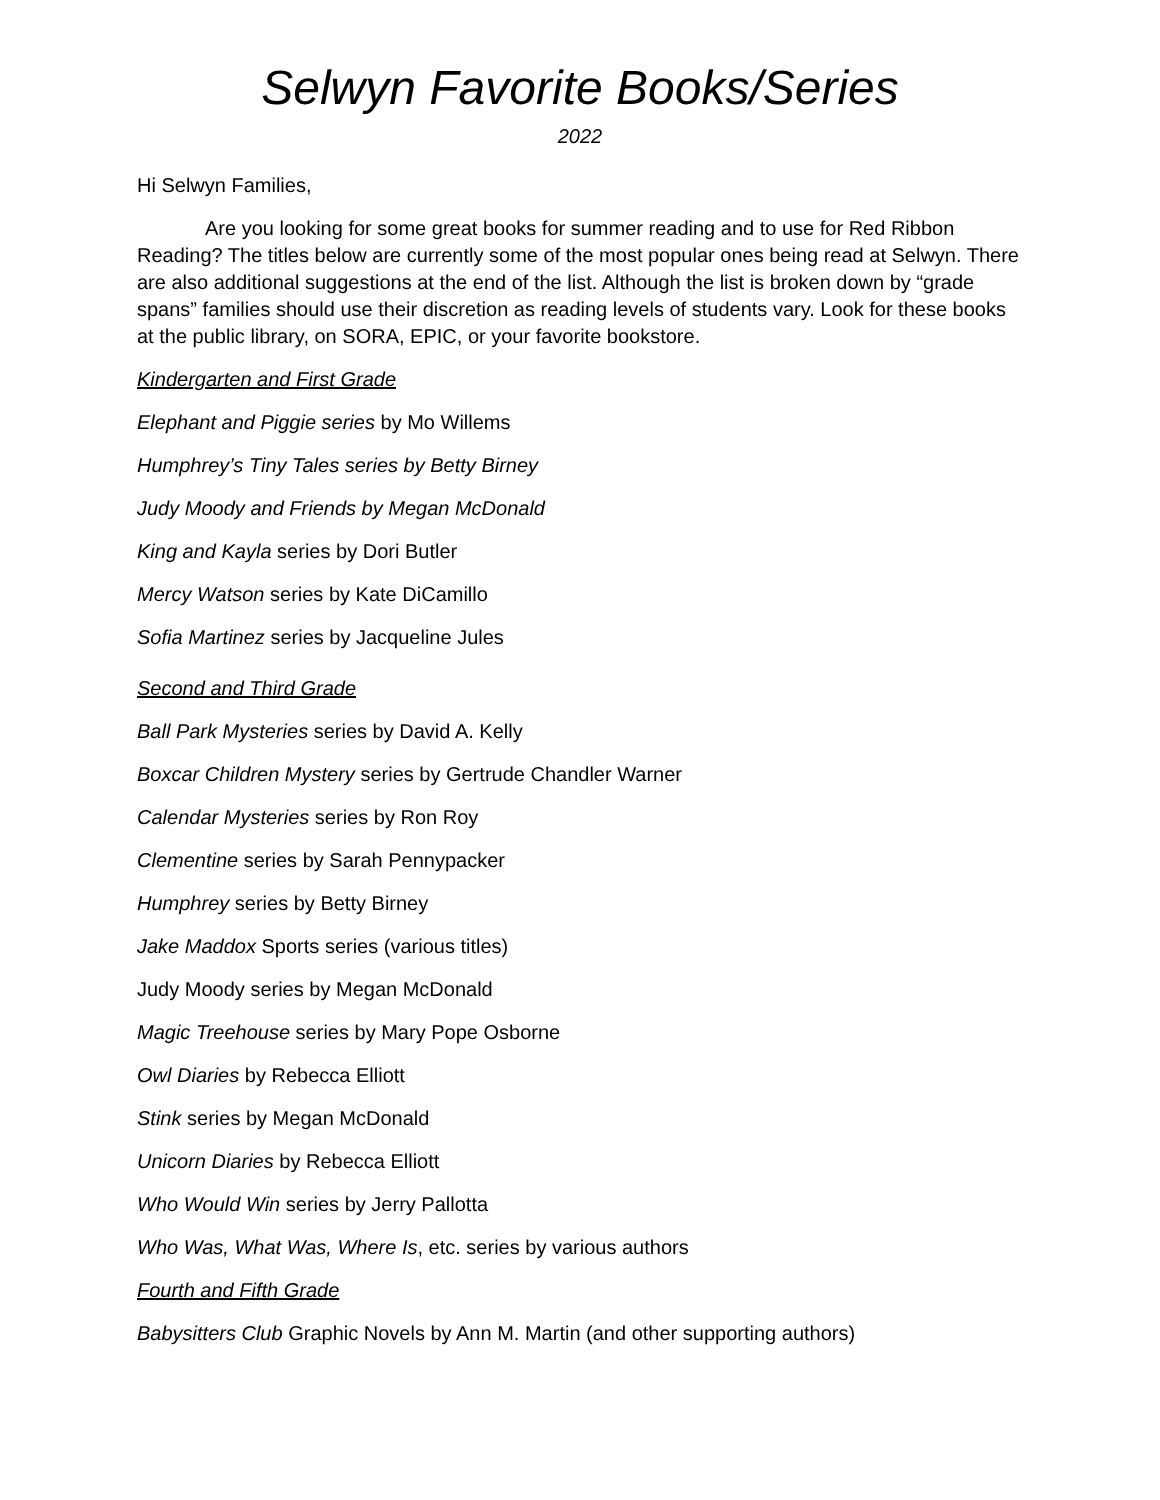Selwyn Favorite Books/Series
2022
Hi Selwyn Families,
Are you looking for some great books for summer reading and to use for Red Ribbon Reading? The titles below are currently some of the most popular ones being read at Selwyn. There are also additional suggestions at the end of the list. Although the list is broken down by “grade spans” families should use their discretion as reading levels of students vary. Look for these books at the public library, on SORA, EPIC, or your favorite bookstore.
Kindergarten and First Grade
Elephant and Piggie series by Mo Willems
Humphrey’s Tiny Tales series by Betty Birney
Judy Moody and Friends by Megan McDonald
King and Kayla series by Dori Butler
Mercy Watson series by Kate DiCamillo
Sofia Martinez series by Jacqueline Jules
Second and Third Grade
Ball Park Mysteries series by David A. Kelly
Boxcar Children Mystery series by Gertrude Chandler Warner
Calendar Mysteries series by Ron Roy
Clementine series by Sarah Pennypacker
Humphrey series by Betty Birney
Jake Maddox Sports series (various titles)
Judy Moody series by Megan McDonald
Magic Treehouse series by Mary Pope Osborne
Owl Diaries by Rebecca Elliott
Stink series by Megan McDonald
Unicorn Diaries by Rebecca Elliott
Who Would Win series by Jerry Pallotta
Who Was, What Was, Where Is, etc. series by various authors
Fourth and Fifth Grade
Babysitters Club Graphic Novels by Ann M. Martin (and other supporting authors)